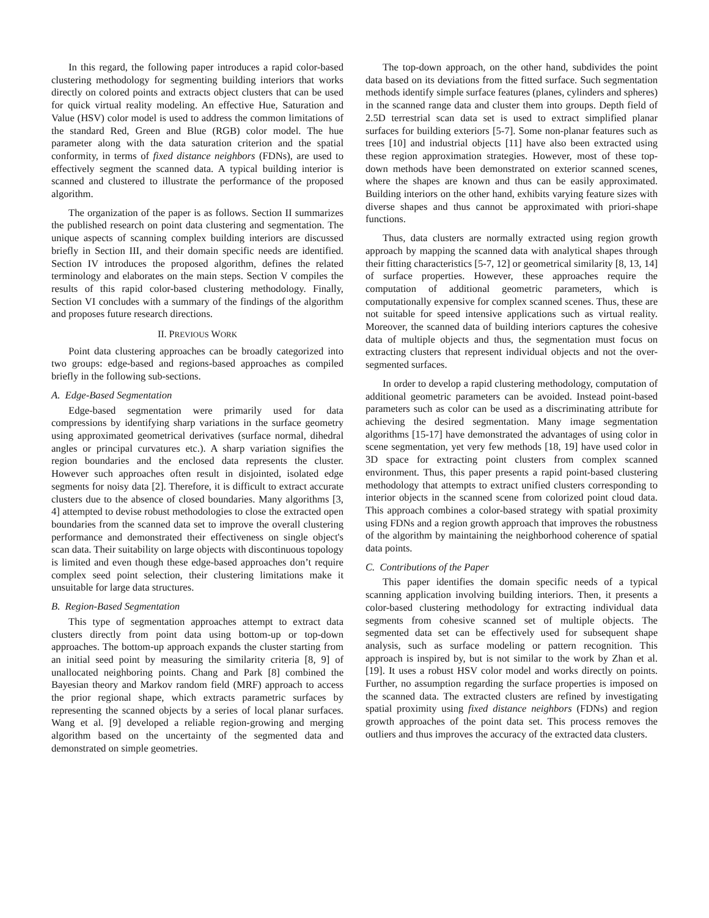In this regard, the following paper introduces a rapid color-based clustering methodology for segmenting building interiors that works directly on colored points and extracts object clusters that can be used for quick virtual reality modeling. An effective Hue, Saturation and Value (HSV) color model is used to address the common limitations of the standard Red, Green and Blue (RGB) color model. The hue parameter along with the data saturation criterion and the spatial conformity, in terms of fixed distance neighbors (FDNs), are used to effectively segment the scanned data. A typical building interior is scanned and clustered to illustrate the performance of the proposed algorithm.
The organization of the paper is as follows. Section II summarizes the published research on point data clustering and segmentation. The unique aspects of scanning complex building interiors are discussed briefly in Section III, and their domain specific needs are identified. Section IV introduces the proposed algorithm, defines the related terminology and elaborates on the main steps. Section V compiles the results of this rapid color-based clustering methodology. Finally, Section VI concludes with a summary of the findings of the algorithm and proposes future research directions.
II. PREVIOUS WORK
Point data clustering approaches can be broadly categorized into two groups: edge-based and regions-based approaches as compiled briefly in the following sub-sections.
A. Edge-Based Segmentation
Edge-based segmentation were primarily used for data compressions by identifying sharp variations in the surface geometry using approximated geometrical derivatives (surface normal, dihedral angles or principal curvatures etc.). A sharp variation signifies the region boundaries and the enclosed data represents the cluster. However such approaches often result in disjointed, isolated edge segments for noisy data [2]. Therefore, it is difficult to extract accurate clusters due to the absence of closed boundaries. Many algorithms [3, 4] attempted to devise robust methodologies to close the extracted open boundaries from the scanned data set to improve the overall clustering performance and demonstrated their effectiveness on single object's scan data. Their suitability on large objects with discontinuous topology is limited and even though these edge-based approaches don’t require complex seed point selection, their clustering limitations make it unsuitable for large data structures.
B. Region-Based Segmentation
This type of segmentation approaches attempt to extract data clusters directly from point data using bottom-up or top-down approaches. The bottom-up approach expands the cluster starting from an initial seed point by measuring the similarity criteria [8, 9] of unallocated neighboring points. Chang and Park [8] combined the Bayesian theory and Markov random field (MRF) approach to access the prior regional shape, which extracts parametric surfaces by representing the scanned objects by a series of local planar surfaces. Wang et al. [9] developed a reliable region-growing and merging algorithm based on the uncertainty of the segmented data and demonstrated on simple geometries.
The top-down approach, on the other hand, subdivides the point data based on its deviations from the fitted surface. Such segmentation methods identify simple surface features (planes, cylinders and spheres) in the scanned range data and cluster them into groups. Depth field of 2.5D terrestrial scan data set is used to extract simplified planar surfaces for building exteriors [5-7]. Some non-planar features such as trees [10] and industrial objects [11] have also been extracted using these region approximation strategies. However, most of these top-down methods have been demonstrated on exterior scanned scenes, where the shapes are known and thus can be easily approximated. Building interiors on the other hand, exhibits varying feature sizes with diverse shapes and thus cannot be approximated with priori-shape functions.
Thus, data clusters are normally extracted using region growth approach by mapping the scanned data with analytical shapes through their fitting characteristics [5-7, 12] or geometrical similarity [8, 13, 14] of surface properties. However, these approaches require the computation of additional geometric parameters, which is computationally expensive for complex scanned scenes. Thus, these are not suitable for speed intensive applications such as virtual reality. Moreover, the scanned data of building interiors captures the cohesive data of multiple objects and thus, the segmentation must focus on extracting clusters that represent individual objects and not the over-segmented surfaces.
In order to develop a rapid clustering methodology, computation of additional geometric parameters can be avoided. Instead point-based parameters such as color can be used as a discriminating attribute for achieving the desired segmentation. Many image segmentation algorithms [15-17] have demonstrated the advantages of using color in scene segmentation, yet very few methods [18, 19] have used color in 3D space for extracting point clusters from complex scanned environment. Thus, this paper presents a rapid point-based clustering methodology that attempts to extract unified clusters corresponding to interior objects in the scanned scene from colorized point cloud data. This approach combines a color-based strategy with spatial proximity using FDNs and a region growth approach that improves the robustness of the algorithm by maintaining the neighborhood coherence of spatial data points.
C. Contributions of the Paper
This paper identifies the domain specific needs of a typical scanning application involving building interiors. Then, it presents a color-based clustering methodology for extracting individual data segments from cohesive scanned set of multiple objects. The segmented data set can be effectively used for subsequent shape analysis, such as surface modeling or pattern recognition. This approach is inspired by, but is not similar to the work by Zhan et al. [19]. It uses a robust HSV color model and works directly on points. Further, no assumption regarding the surface properties is imposed on the scanned data. The extracted clusters are refined by investigating spatial proximity using fixed distance neighbors (FDNs) and region growth approaches of the point data set. This process removes the outliers and thus improves the accuracy of the extracted data clusters.